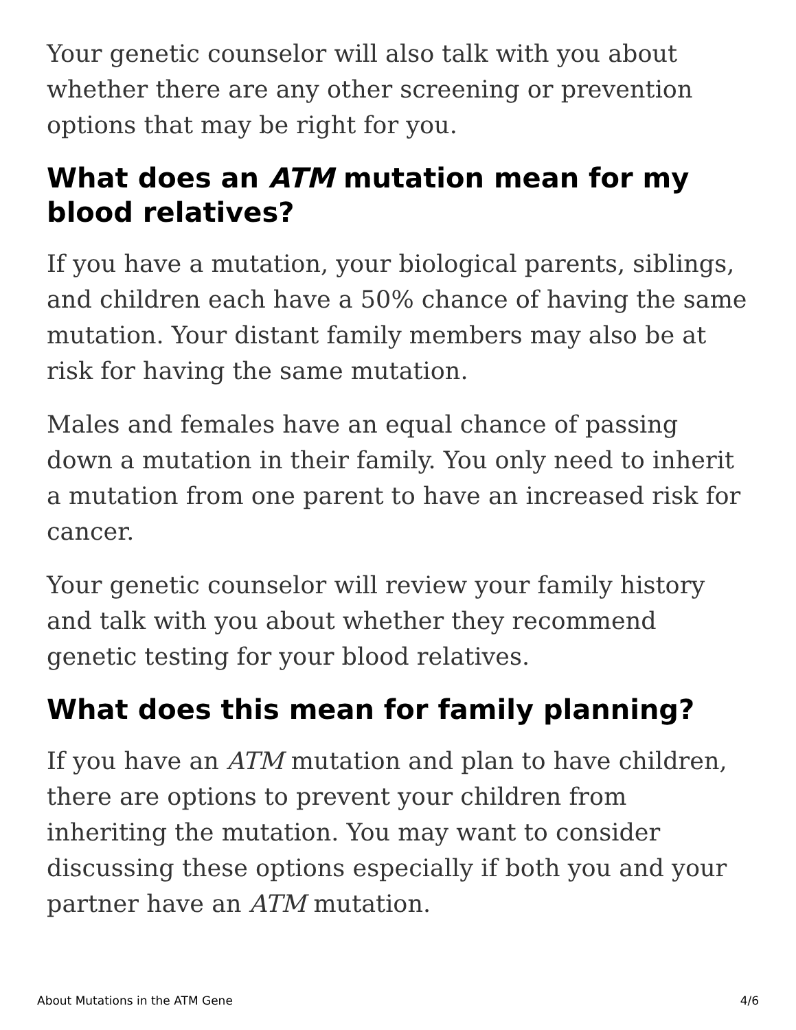Your genetic counselor will also talk with you about whether there are any other screening or prevention options that may be right for you.
What does an ATM mutation mean for my blood relatives?
If you have a mutation, your biological parents, siblings, and children each have a 50% chance of having the same mutation. Your distant family members may also be at risk for having the same mutation.
Males and females have an equal chance of passing down a mutation in their family. You only need to inherit a mutation from one parent to have an increased risk for cancer.
Your genetic counselor will review your family history and talk with you about whether they recommend genetic testing for your blood relatives.
What does this mean for family planning?
If you have an ATM mutation and plan to have children, there are options to prevent your children from inheriting the mutation. You may want to consider discussing these options especially if both you and your partner have an ATM mutation.
About Mutations in the ATM Gene 4/6